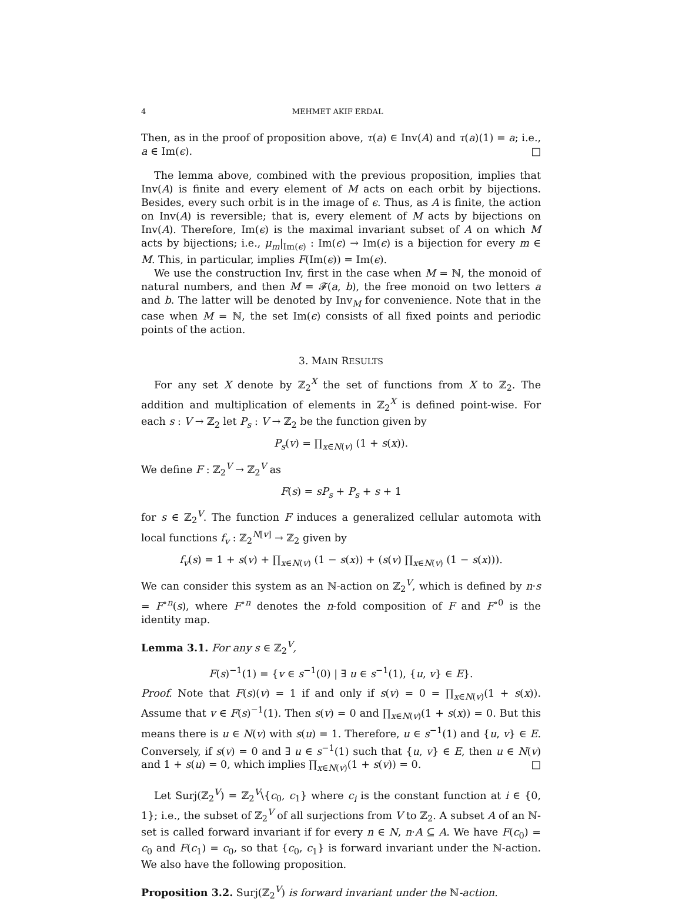4 MEHMET AKIF ERDAL
Then, as in the proof of proposition above, τ(a) ∈ Inv(A) and τ(a)(1) = a; i.e., a ∈ Im(ϵ). □
The lemma above, combined with the previous proposition, implies that Inv(A) is finite and every element of M acts on each orbit by bijections. Besides, every such orbit is in the image of ϵ. Thus, as A is finite, the action on Inv(A) is reversible; that is, every element of M acts by bijections on Inv(A). Therefore, Im(ϵ) is the maximal invariant subset of A on which M acts by bijections; i.e., μ<sub>m</sub>|<sub>Im(ϵ)</sub> : Im(ϵ) → Im(ϵ) is a bijection for every m ∈ M. This, in particular, implies F(Im(ϵ)) = Im(ϵ).
We use the construction Inv, first in the case when M = ℕ, the monoid of natural numbers, and then M = 𝓕(a, b), the free monoid on two letters a and b. The latter will be denoted by Inv<sub>M</sub> for convenience. Note that in the case when M = ℕ, the set Im(ϵ) consists of all fixed points and periodic points of the action.
3. MAIN RESULTS
For any set X denote by ℤ<sub>2</sub><sup>X</sup> the set of functions from X to ℤ<sub>2</sub>. The addition and multiplication of elements in ℤ<sub>2</sub><sup>X</sup> is defined point-wise. For each s : V → ℤ<sub>2</sub> let P<sub>s</sub> : V → ℤ<sub>2</sub> be the function given by
P<sub>s</sub>(v) = ∏<sub>x∈N(v)</sub> (1 + s(x)).
We define F : ℤ<sub>2</sub><sup>V</sup> → ℤ<sub>2</sub><sup>V</sup> as
F(s) = sP<sub>s</sub> + P<sub>s</sub> + s + 1
for s ∈ ℤ<sub>2</sub><sup>V</sup>. The function F induces a generalized cellular automota with local functions f<sub>v</sub> : ℤ<sub>2</sub><sup>N[v]</sup> → ℤ<sub>2</sub> given by
f<sub>v</sub>(s) = 1 + s(v) + ∏<sub>x∈N(v)</sub> (1 − s(x)) + (s(v) ∏<sub>x∈N(v)</sub> (1 − s(x))).
We can consider this system as an ℕ-action on ℤ<sub>2</sub><sup>V</sup>, which is defined by n·s = F<sup>∘n</sup>(s), where F<sup>∘n</sup> denotes the n-fold composition of F and F<sup>∘0</sup> is the identity map.
Lemma 3.1. For any s ∈ ℤ<sub>2</sub><sup>V</sup>,
F(s)<sup>−1</sup>(1) = {v ∈ s<sup>−1</sup>(0) | ∃ u ∈ s<sup>−1</sup>(1), {u, v} ∈ E}.
Proof. Note that F(s)(v) = 1 if and only if s(v) = 0 = ∏<sub>x∈N(v)</sub>(1 + s(x)). Assume that v ∈ F(s)<sup>−1</sup>(1). Then s(v) = 0 and ∏<sub>x∈N(v)</sub>(1 + s(x)) = 0. But this means there is u ∈ N(v) with s(u) = 1. Therefore, u ∈ s<sup>−1</sup>(1) and {u, v} ∈ E. Conversely, if s(v) = 0 and ∃ u ∈ s<sup>−1</sup>(1) such that {u, v} ∈ E, then u ∈ N(v) and 1 + s(u) = 0, which implies ∏<sub>x∈N(v)</sub>(1 + s(v)) = 0. □
Let Surj(ℤ<sub>2</sub><sup>V</sup>) = ℤ<sub>2</sub><sup>V</sup>\{c<sub>0</sub>, c<sub>1</sub>} where c<sub>i</sub> is the constant function at i ∈ {0, 1}; i.e., the subset of ℤ<sub>2</sub><sup>V</sup> of all surjections from V to ℤ<sub>2</sub>. A subset A of an ℕ-set is called forward invariant if for every n ∈ N, n·A ⊆ A. We have F(c<sub>0</sub>) = c<sub>0</sub> and F(c<sub>1</sub>) = c<sub>0</sub>, so that {c<sub>0</sub>, c<sub>1</sub>} is forward invariant under the ℕ-action. We also have the following proposition.
Proposition 3.2. Surj(ℤ<sub>2</sub><sup>V</sup>) is forward invariant under the ℕ-action.